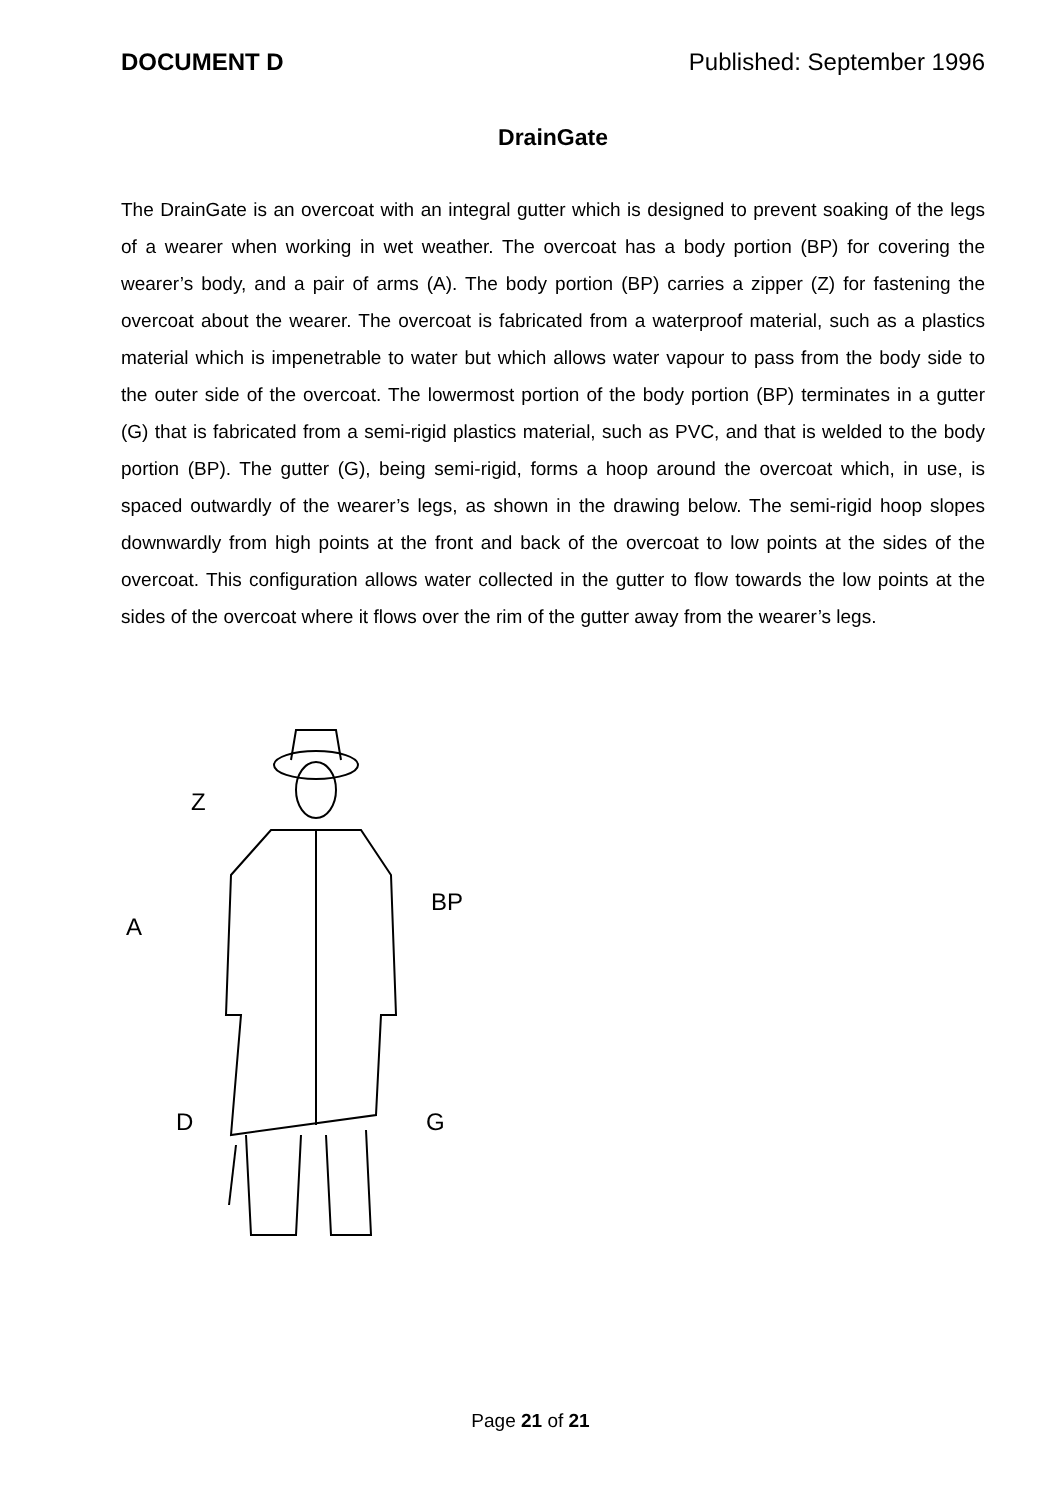DOCUMENT D Published: September 1996
DrainGate
The DrainGate is an overcoat with an integral gutter which is designed to prevent soaking of the legs of a wearer when working in wet weather. The overcoat has a body portion (BP) for covering the wearer’s body, and a pair of arms (A). The body portion (BP) carries a zipper (Z) for fastening the overcoat about the wearer. The overcoat is fabricated from a waterproof material, such as a plastics material which is impenetrable to water but which allows water vapour to pass from the body side to the outer side of the overcoat. The lowermost portion of the body portion (BP) terminates in a gutter (G) that is fabricated from a semi-rigid plastics material, such as PVC, and that is welded to the body portion (BP). The gutter (G), being semi-rigid, forms a hoop around the overcoat which, in use, is spaced outwardly of the wearer’s legs, as shown in the drawing below. The semi-rigid hoop slopes downwardly from high points at the front and back of the overcoat to low points at the sides of the overcoat. This configuration allows water collected in the gutter to flow towards the low points at the sides of the overcoat where it flows over the rim of the gutter away from the wearer’s legs.
Z
A
BP
D
G
Page 21 of 21